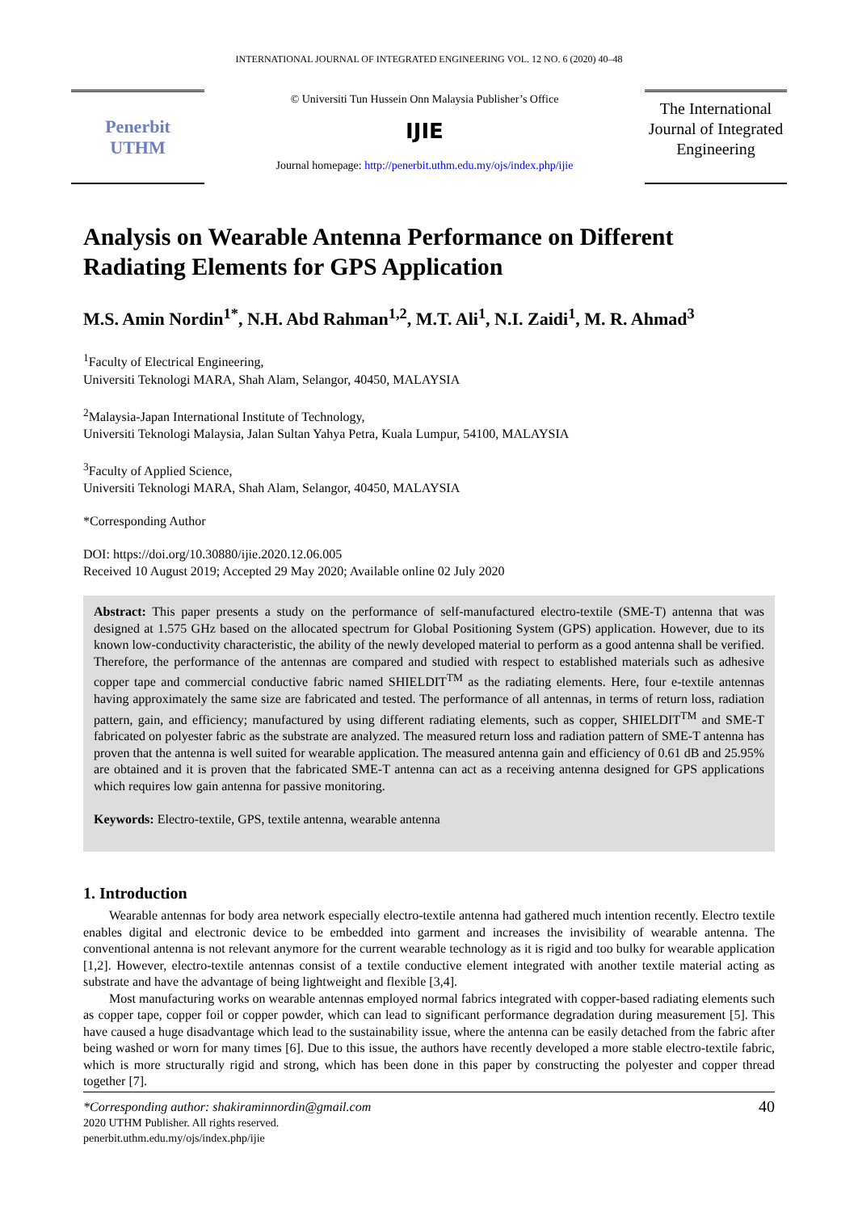INTERNATIONAL JOURNAL OF INTEGRATED ENGINEERING VOL. 12 NO. 6 (2020) 40–48
Penerbit
UTHM
© Universiti Tun Hussein Onn Malaysia Publisher’s Office
IJIE
Journal homepage: http://penerbit.uthm.edu.my/ojs/index.php/ijie
The International Journal of Integrated Engineering
Analysis on Wearable Antenna Performance on Different Radiating Elements for GPS Application
M.S. Amin Nordin<sup>1*</sup>, N.H. Abd Rahman<sup>1,2</sup>, M.T. Ali<sup>1</sup>, N.I. Zaidi<sup>1</sup>, M. R. Ahmad<sup>3</sup>
<sup>1</sup> Faculty of Electrical Engineering,
Universiti Teknologi MARA, Shah Alam, Selangor, 40450, MALAYSIA
<sup>2</sup> Malaysia-Japan International Institute of Technology,
Universiti Teknologi Malaysia, Jalan Sultan Yahya Petra, Kuala Lumpur, 54100, MALAYSIA
<sup>3</sup> Faculty of Applied Science,
Universiti Teknologi MARA, Shah Alam, Selangor, 40450, MALAYSIA
*Corresponding Author
DOI: https://doi.org/10.30880/ijie.2020.12.06.005
Received 10 August 2019; Accepted 29 May 2020; Available online 02 July 2020
Abstract: This paper presents a study on the performance of self-manufactured electro-textile (SME-T) antenna that was designed at 1.575 GHz based on the allocated spectrum for Global Positioning System (GPS) application. However, due to its known low-conductivity characteristic, the ability of the newly developed material to perform as a good antenna shall be verified. Therefore, the performance of the antennas are compared and studied with respect to established materials such as adhesive copper tape and commercial conductive fabric named SHIELDIT<sup>TM</sup> as the radiating elements. Here, four e-textile antennas having approximately the same size are fabricated and tested. The performance of all antennas, in terms of return loss, radiation pattern, gain, and efficiency; manufactured by using different radiating elements, such as copper, SHIELDIT<sup>TM</sup> and SME-T fabricated on polyester fabric as the substrate are analyzed. The measured return loss and radiation pattern of SME-T antenna has proven that the antenna is well suited for wearable application. The measured antenna gain and efficiency of 0.61 dB and 25.95% are obtained and it is proven that the fabricated SME-T antenna can act as a receiving antenna designed for GPS applications which requires low gain antenna for passive monitoring.
Keywords: Electro-textile, GPS, textile antenna, wearable antenna
1. Introduction
Wearable antennas for body area network especially electro-textile antenna had gathered much intention recently. Electro textile enables digital and electronic device to be embedded into garment and increases the invisibility of wearable antenna. The conventional antenna is not relevant anymore for the current wearable technology as it is rigid and too bulky for wearable application [1,2]. However, electro-textile antennas consist of a textile conductive element integrated with another textile material acting as substrate and have the advantage of being lightweight and flexible [3,4].
Most manufacturing works on wearable antennas employed normal fabrics integrated with copper-based radiating elements such as copper tape, copper foil or copper powder, which can lead to significant performance degradation during measurement [5]. This have caused a huge disadvantage which lead to the sustainability issue, where the antenna can be easily detached from the fabric after being washed or worn for many times [6]. Due to this issue, the authors have recently developed a more stable electro-textile fabric, which is more structurally rigid and strong, which has been done in this paper by constructing the polyester and copper thread together [7].
*Corresponding author: shakiraminnordin@gmail.com
2020 UTHM Publisher. All rights reserved.
penerbit.uthm.edu.my/ojs/index.php/ijie
40